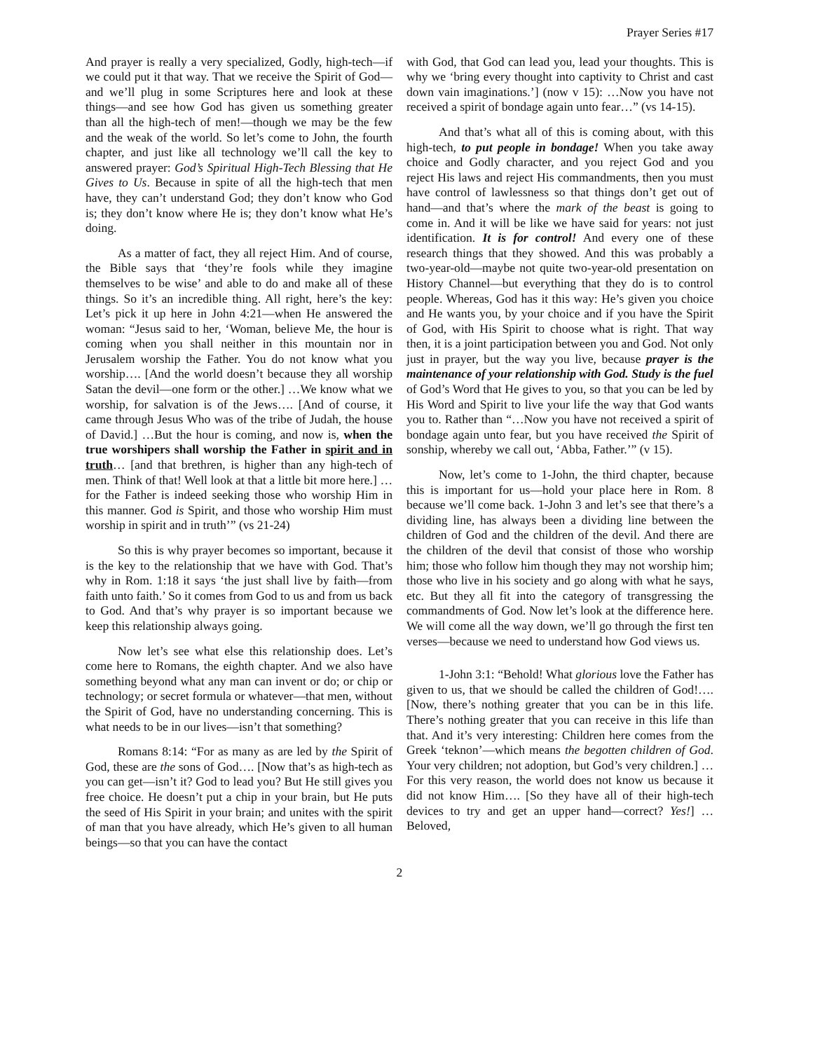Prayer Series #17
And prayer is really a very specialized, Godly, high-tech—if we could put it that way. That we receive the Spirit of God—and we’ll plug in some Scriptures here and look at these things—and see how God has given us something greater than all the high-tech of men!—though we may be the few and the weak of the world. So let’s come to John, the fourth chapter, and just like all technology we’ll call the key to answered prayer: God’s Spiritual High-Tech Blessing that He Gives to Us. Because in spite of all the high-tech that men have, they can’t understand God; they don’t know who God is; they don’t know where He is; they don’t know what He’s doing.
As a matter of fact, they all reject Him. And of course, the Bible says that ‘they’re fools while they imagine themselves to be wise’ and able to do and make all of these things. So it’s an incredible thing. All right, here’s the key: Let’s pick it up here in John 4:21—when He answered the woman: “Jesus said to her, ‘Woman, believe Me, the hour is coming when you shall neither in this mountain nor in Jerusalem worship the Father. You do not know what you worship…. [And the world doesn’t because they all worship Satan the devil—one form or the other.] …We know what we worship, for salvation is of the Jews…. [And of course, it came through Jesus Who was of the tribe of Judah, the house of David.] …But the hour is coming, and now is, when the true worshipers shall worship the Father in spirit and in truth… [and that brethren, is higher than any high-tech of men. Think of that! Well look at that a little bit more here.] …for the Father is indeed seeking those who worship Him in this manner. God is Spirit, and those who worship Him must worship in spirit and in truth’” (vs 21-24)
So this is why prayer becomes so important, because it is the key to the relationship that we have with God. That’s why in Rom. 1:18 it says ‘the just shall live by faith—from faith unto faith.’ So it comes from God to us and from us back to God. And that’s why prayer is so important because we keep this relationship always going.
Now let’s see what else this relationship does. Let’s come here to Romans, the eighth chapter. And we also have something beyond what any man can invent or do; or chip or technology; or secret formula or whatever—that men, without the Spirit of God, have no understanding concerning. This is what needs to be in our lives—isn’t that something?
Romans 8:14: “For as many as are led by the Spirit of God, these are the sons of God…. [Now that’s as high-tech as you can get—isn’t it? God to lead you? But He still gives you free choice. He doesn’t put a chip in your brain, but He puts the seed of His Spirit in your brain; and unites with the spirit of man that you have already, which He’s given to all human beings—so that you can have the contact
with God, that God can lead you, lead your thoughts. This is why we ‘bring every thought into captivity to Christ and cast down vain imaginations.’] (now v 15): …Now you have not received a spirit of bondage again unto fear…” (vs 14-15).
And that’s what all of this is coming about, with this high-tech, to put people in bondage! When you take away choice and Godly character, and you reject God and you reject His laws and reject His commandments, then you must have control of lawlessness so that things don’t get out of hand—and that’s where the mark of the beast is going to come in. And it will be like we have said for years: not just identification. It is for control! And every one of these research things that they showed. And this was probably a two-year-old—maybe not quite two-year-old presentation on History Channel—but everything that they do is to control people. Whereas, God has it this way: He’s given you choice and He wants you, by your choice and if you have the Spirit of God, with His Spirit to choose what is right. That way then, it is a joint participation between you and God. Not only just in prayer, but the way you live, because prayer is the maintenance of your relationship with God. Study is the fuel of God’s Word that He gives to you, so that you can be led by His Word and Spirit to live your life the way that God wants you to. Rather than “…Now you have not received a spirit of bondage again unto fear, but you have received the Spirit of sonship, whereby we call out, ‘Abba, Father.’” (v 15).
Now, let’s come to 1-John, the third chapter, because this is important for us—hold your place here in Rom. 8 because we’ll come back. 1-John 3 and let’s see that there’s a dividing line, has always been a dividing line between the children of God and the children of the devil. And there are the children of the devil that consist of those who worship him; those who follow him though they may not worship him; those who live in his society and go along with what he says, etc. But they all fit into the category of transgressing the commandments of God. Now let’s look at the difference here. We will come all the way down, we’ll go through the first ten verses—because we need to understand how God views us.
1-John 3:1: “Behold! What glorious love the Father has given to us, that we should be called the children of God!…. [Now, there’s nothing greater that you can be in this life. There’s nothing greater that you can receive in this life than that. And it’s very interesting: Children here comes from the Greek ‘teknon’—which means the begotten children of God. Your very children; not adoption, but God’s very children.] …For this very reason, the world does not know us because it did not know Him…. [So they have all of their high-tech devices to try and get an upper hand—correct? Yes!] …Beloved,
2